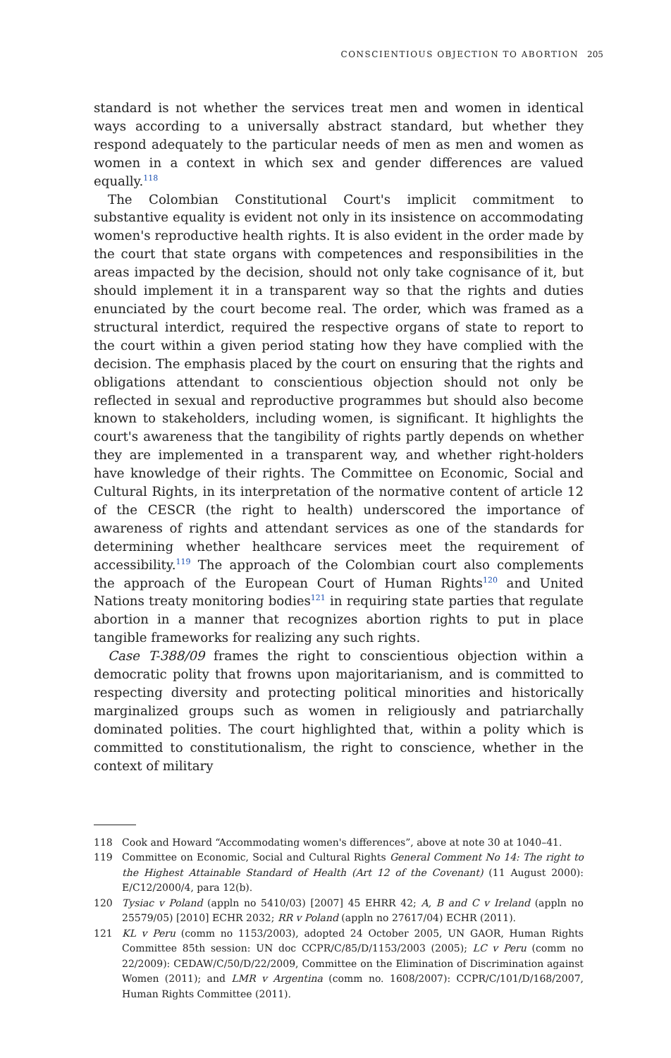CONSCIENTIOUS OBJECTION TO ABORTION 205
standard is not whether the services treat men and women in identical ways according to a universally abstract standard, but whether they respond adequately to the particular needs of men as men and women as women in a context in which sex and gender differences are valued equally.<sup>118</sup>
The Colombian Constitutional Court's implicit commitment to substantive equality is evident not only in its insistence on accommodating women's reproductive health rights. It is also evident in the order made by the court that state organs with competences and responsibilities in the areas impacted by the decision, should not only take cognisance of it, but should implement it in a transparent way so that the rights and duties enunciated by the court become real. The order, which was framed as a structural interdict, required the respective organs of state to report to the court within a given period stating how they have complied with the decision. The emphasis placed by the court on ensuring that the rights and obligations attendant to conscientious objection should not only be reflected in sexual and reproductive programmes but should also become known to stakeholders, including women, is significant. It highlights the court's awareness that the tangibility of rights partly depends on whether they are implemented in a transparent way, and whether right-holders have knowledge of their rights. The Committee on Economic, Social and Cultural Rights, in its interpretation of the normative content of article 12 of the CESCR (the right to health) underscored the importance of awareness of rights and attendant services as one of the standards for determining whether healthcare services meet the requirement of accessibility.<sup>119</sup> The approach of the Colombian court also complements the approach of the European Court of Human Rights<sup>120</sup> and United Nations treaty monitoring bodies<sup>121</sup> in requiring state parties that regulate abortion in a manner that recognizes abortion rights to put in place tangible frameworks for realizing any such rights.
Case T-388/09 frames the right to conscientious objection within a democratic polity that frowns upon majoritarianism, and is committed to respecting diversity and protecting political minorities and historically marginalized groups such as women in religiously and patriarchally dominated polities. The court highlighted that, within a polity which is committed to constitutionalism, the right to conscience, whether in the context of military
118 Cook and Howard “Accommodating women's differences”, above at note 30 at 1040–41.
119 Committee on Economic, Social and Cultural Rights General Comment No 14: The right to the Highest Attainable Standard of Health (Art 12 of the Covenant) (11 August 2000): E/C12/2000/4, para 12(b).
120 Tysiac v Poland (appln no 5410/03) [2007] 45 EHRR 42; A, B and C v Ireland (appln no 25579/05) [2010] ECHR 2032; RR v Poland (appln no 27617/04) ECHR (2011).
121 KL v Peru (comm no 1153/2003), adopted 24 October 2005, UN GAOR, Human Rights Committee 85th session: UN doc CCPR/C/85/D/1153/2003 (2005); LC v Peru (comm no 22/2009): CEDAW/C/50/D/22/2009, Committee on the Elimination of Discrimination against Women (2011); and LMR v Argentina (comm no. 1608/2007): CCPR/C/101/D/168/2007, Human Rights Committee (2011).